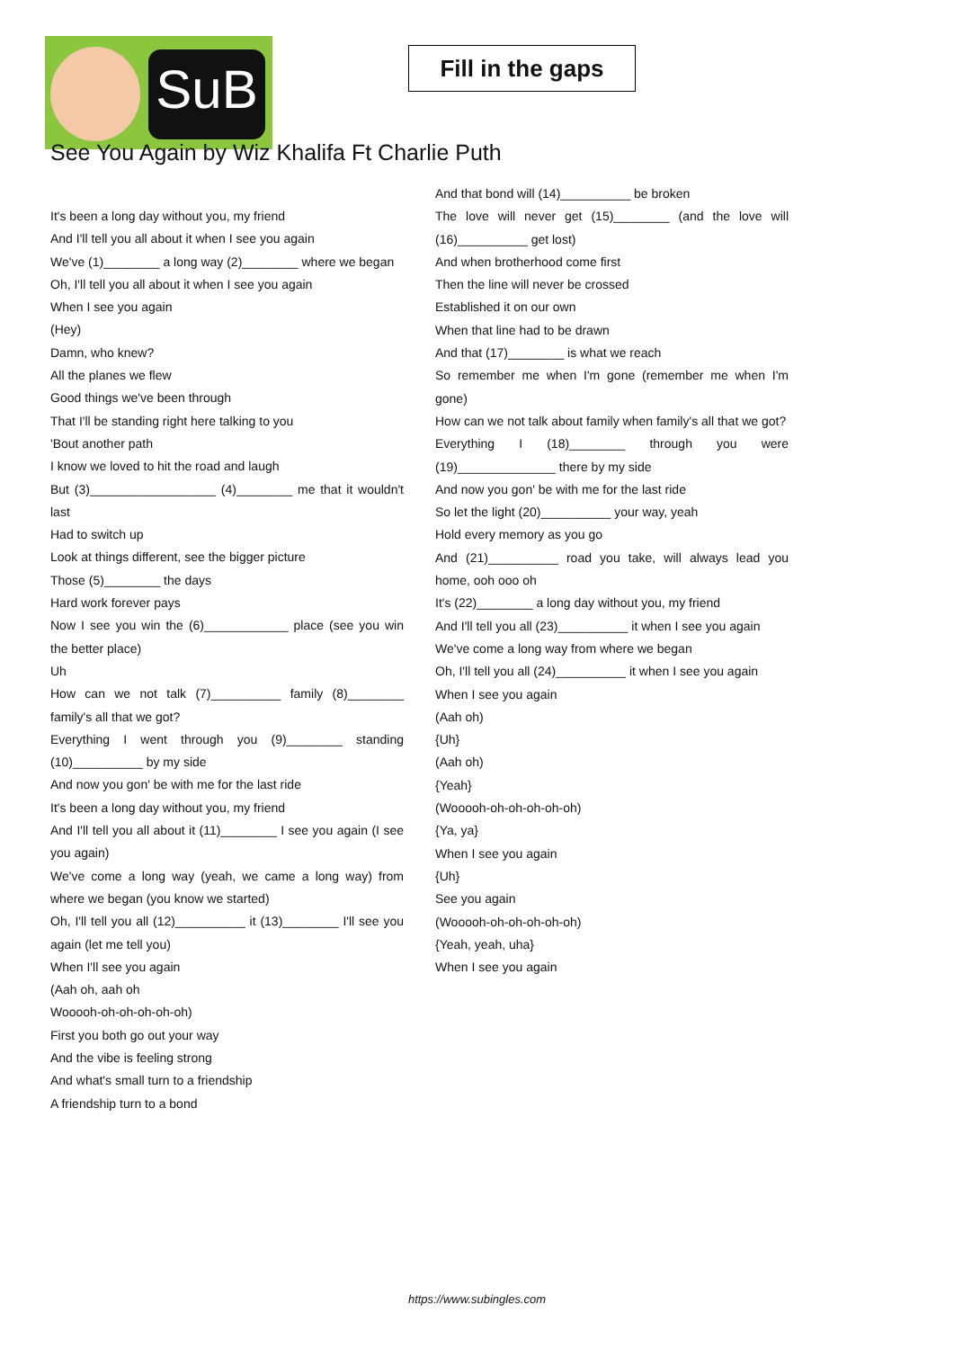SuB
Fill in the gaps
See You Again by Wiz Khalifa Ft Charlie Puth
It's been a long day without you, my friend
And I'll tell you all about it when I see you again
We've (1)________ a long way (2)________ where we began
Oh, I'll tell you all about it when I see you again
When I see you again
(Hey)
Damn, who knew?
All the planes we flew
Good things we've been through
That I'll be standing right here talking to you
'Bout another path
I know we loved to hit the road and laugh
But (3)__________________ (4)________ me that it wouldn't last
Had to switch up
Look at things different, see the bigger picture
Those (5)________ the days
Hard work forever pays
Now I see you win the (6)____________ place (see you win the better place)
Uh
How can we not talk (7)__________ family (8)________ family's all that we got?
Everything I went through you (9)________ standing (10)__________ by my side
And now you gon' be with me for the last ride
It's been a long day without you, my friend
And I'll tell you all about it (11)________ I see you again (I see you again)
We've come a long way (yeah, we came a long way) from where we began (you know we started)
Oh, I'll tell you all (12)__________ it (13)________ I'll see you again (let me tell you)
When I'll see you again
(Aah oh, aah oh
Wooooh-oh-oh-oh-oh-oh)
First you both go out your way
And the vibe is feeling strong
And what's small turn to a friendship
A friendship turn to a bond
And that bond will (14)__________ be broken
The love will never get (15)________ (and the love will (16)__________ get lost)
And when brotherhood come first
Then the line will never be crossed
Established it on our own
When that line had to be drawn
And that (17)________ is what we reach
So remember me when I'm gone (remember me when I'm gone)
How can we not talk about family when family's all that we got?
Everything I (18)________ through you were (19)______________ there by my side
And now you gon' be with me for the last ride
So let the light (20)__________ your way, yeah
Hold every memory as you go
And (21)__________ road you take, will always lead you home, ooh ooo oh
It's (22)________ a long day without you, my friend
And I'll tell you all (23)__________ it when I see you again
We've come a long way from where we began
Oh, I'll tell you all (24)__________ it when I see you again
When I see you again
(Aah oh)
{Uh}
(Aah oh)
{Yeah}
(Wooooh-oh-oh-oh-oh-oh)
{Ya, ya}
When I see you again
{Uh}
See you again
(Wooooh-oh-oh-oh-oh-oh)
{Yeah, yeah, uha}
When I see you again
https://www.subingles.com